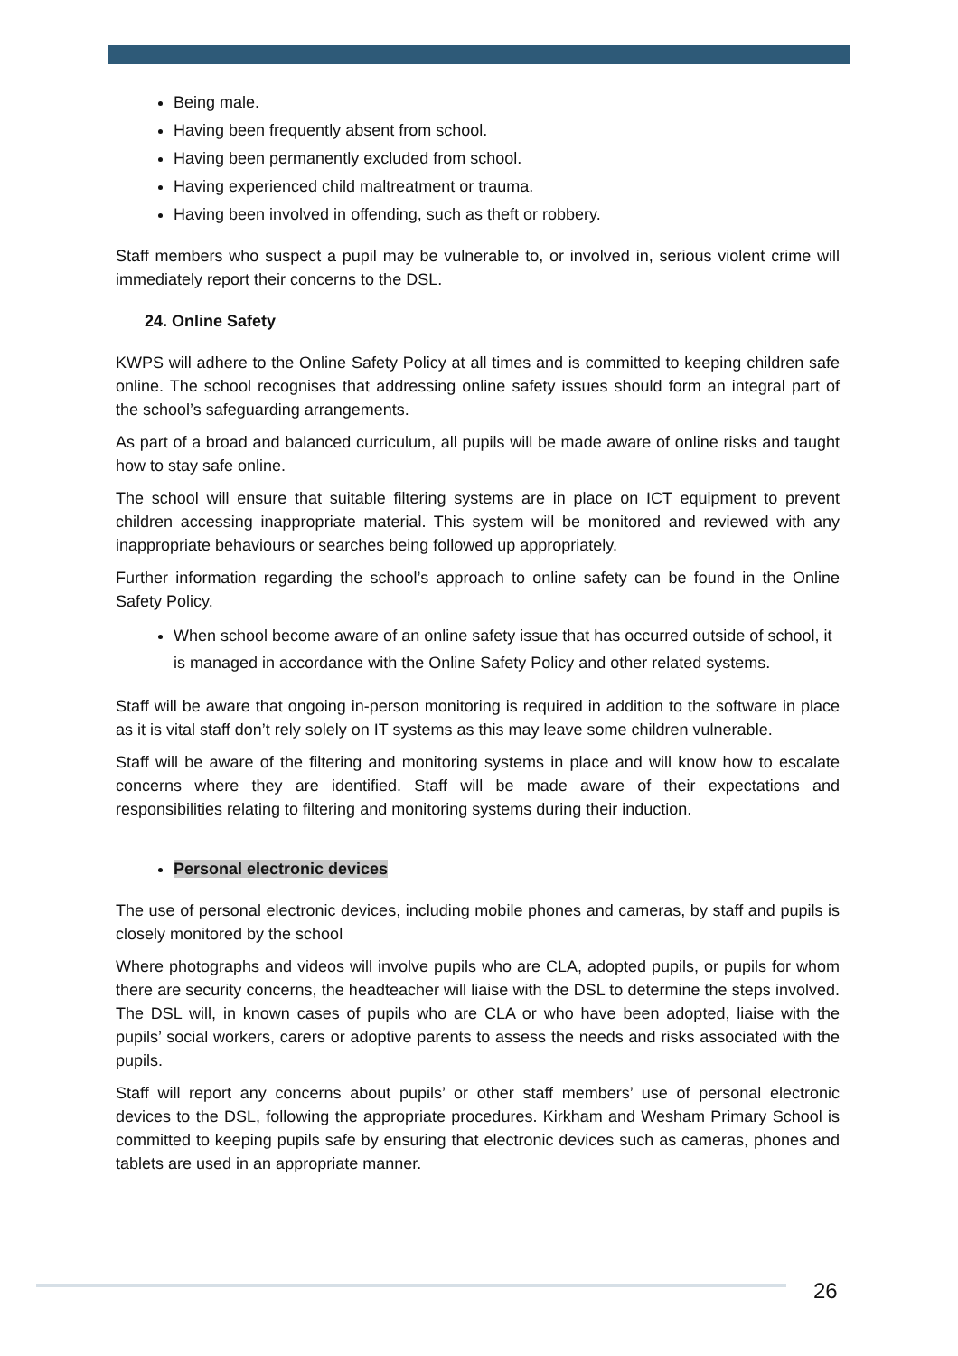Being male.
Having been frequently absent from school.
Having been permanently excluded from school.
Having experienced child maltreatment or trauma.
Having been involved in offending, such as theft or robbery.
Staff members who suspect a pupil may be vulnerable to, or involved in, serious violent crime will immediately report their concerns to the DSL.
24. Online Safety
KWPS will adhere to the Online Safety Policy at all times and is committed to keeping children safe online. The school recognises that addressing online safety issues should form an integral part of the school’s safeguarding arrangements.
As part of a broad and balanced curriculum, all pupils will be made aware of online risks and taught how to stay safe online.
The school will ensure that suitable filtering systems are in place on ICT equipment to prevent children accessing inappropriate material. This system will be monitored and reviewed with any inappropriate behaviours or searches being followed up appropriately.
Further information regarding the school’s approach to online safety can be found in the Online Safety Policy.
When school become aware of an online safety issue that has occurred outside of school, it is managed in accordance with the Online Safety Policy and other related systems.
Staff will be aware that ongoing in-person monitoring is required in addition to the software in place as it is vital staff don’t rely solely on IT systems as this may leave some children vulnerable.
Staff will be aware of the filtering and monitoring systems in place and will know how to escalate concerns where they are identified. Staff will be made aware of their expectations and responsibilities relating to filtering and monitoring systems during their induction.
Personal electronic devices
The use of personal electronic devices, including mobile phones and cameras, by staff and pupils is closely monitored by the school
Where photographs and videos will involve pupils who are CLA, adopted pupils, or pupils for whom there are security concerns, the headteacher will liaise with the DSL to determine the steps involved. The DSL will, in known cases of pupils who are CLA or who have been adopted, liaise with the pupils’ social workers, carers or adoptive parents to assess the needs and risks associated with the pupils.
Staff will report any concerns about pupils’ or other staff members’ use of personal electronic devices to the DSL, following the appropriate procedures. Kirkham and Wesham Primary School is committed to keeping pupils safe by ensuring that electronic devices such as cameras, phones and tablets are used in an appropriate manner.
26